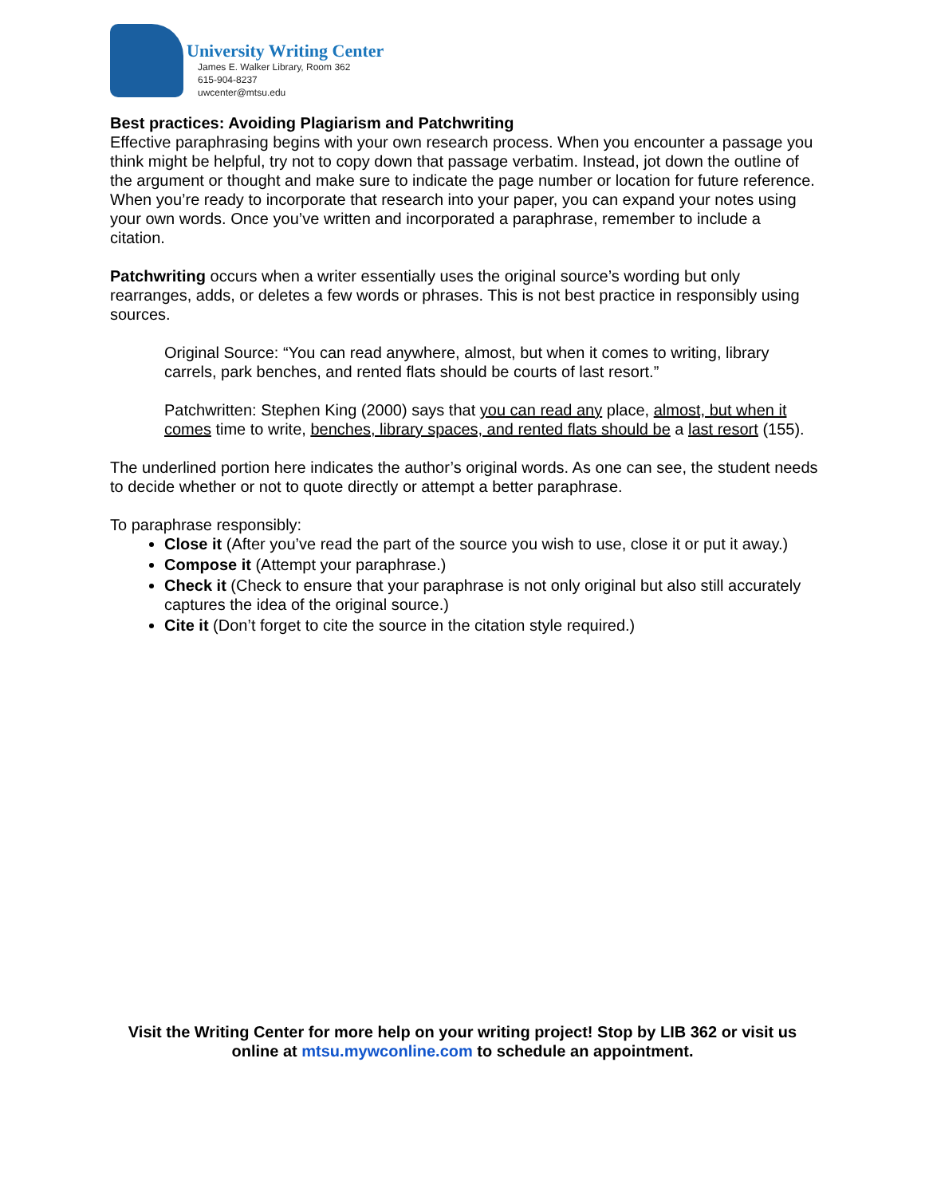University Writing Center
James E. Walker Library, Room 362
615-904-8237
uwcenter@mtsu.edu
Best practices: Avoiding Plagiarism and Patchwriting
Effective paraphrasing begins with your own research process. When you encounter a passage you think might be helpful, try not to copy down that passage verbatim. Instead, jot down the outline of the argument or thought and make sure to indicate the page number or location for future reference. When you’re ready to incorporate that research into your paper, you can expand your notes using your own words. Once you’ve written and incorporated a paraphrase, remember to include a citation.
Patchwriting occurs when a writer essentially uses the original source’s wording but only rearranges, adds, or deletes a few words or phrases. This is not best practice in responsibly using sources.
Original Source: “You can read anywhere, almost, but when it comes to writing, library carrels, park benches, and rented flats should be courts of last resort.”
Patchwritten: Stephen King (2000) says that you can read any place, almost, but when it comes time to write, benches, library spaces, and rented flats should be a last resort (155).
The underlined portion here indicates the author’s original words. As one can see, the student needs to decide whether or not to quote directly or attempt a better paraphrase.
To paraphrase responsibly:
Close it (After you’ve read the part of the source you wish to use, close it or put it away.)
Compose it (Attempt your paraphrase.)
Check it (Check to ensure that your paraphrase is not only original but also still accurately captures the idea of the original source.)
Cite it (Don’t forget to cite the source in the citation style required.)
Visit the Writing Center for more help on your writing project! Stop by LIB 362 or visit us online at mtsu.mywconline.com to schedule an appointment.